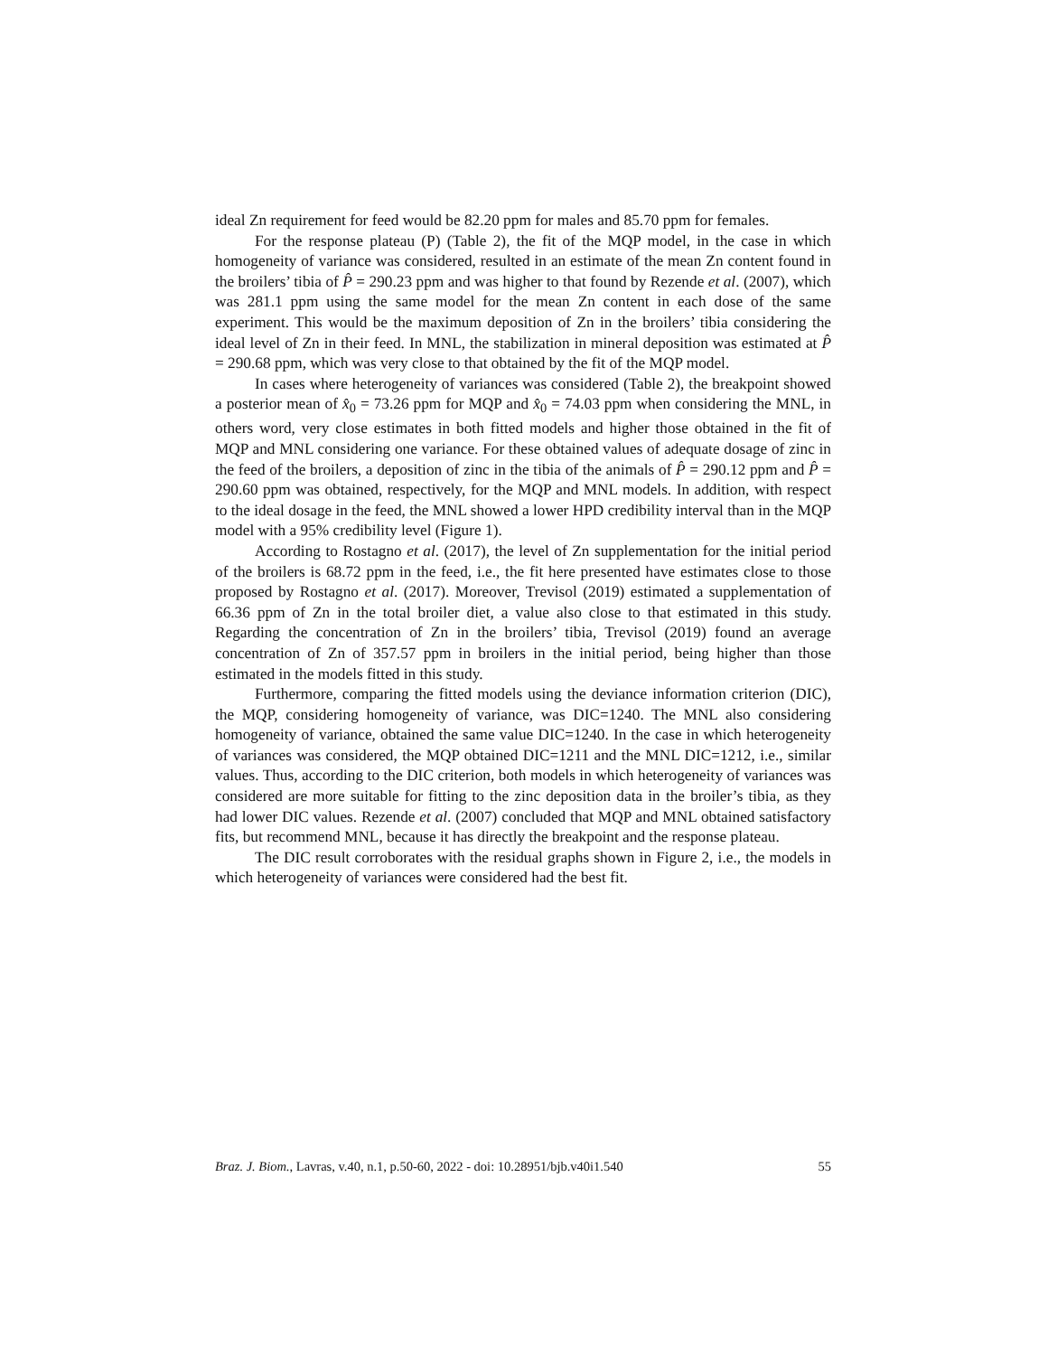ideal Zn requirement for feed would be 82.20 ppm for males and 85.70 ppm for females.
For the response plateau (P) (Table 2), the fit of the MQP model, in the case in which homogeneity of variance was considered, resulted in an estimate of the mean Zn content found in the broilers’ tibia of P̂ = 290.23 ppm and was higher to that found by Rezende et al. (2007), which was 281.1 ppm using the same model for the mean Zn content in each dose of the same experiment. This would be the maximum deposition of Zn in the broilers’ tibia considering the ideal level of Zn in their feed. In MNL, the stabilization in mineral deposition was estimated at P̂ = 290.68 ppm, which was very close to that obtained by the fit of the MQP model.
In cases where heterogeneity of variances was considered (Table 2), the breakpoint showed a posterior mean of x̂<sub>0</sub> = 73.26 ppm for MQP and x̂<sub>0</sub> = 74.03 ppm when considering the MNL, in others word, very close estimates in both fitted models and higher those obtained in the fit of MQP and MNL considering one variance. For these obtained values of adequate dosage of zinc in the feed of the broilers, a deposition of zinc in the tibia of the animals of P̂ = 290.12 ppm and P̂ = 290.60 ppm was obtained, respectively, for the MQP and MNL models. In addition, with respect to the ideal dosage in the feed, the MNL showed a lower HPD credibility interval than in the MQP model with a 95% credibility level (Figure 1).
According to Rostagno et al. (2017), the level of Zn supplementation for the initial period of the broilers is 68.72 ppm in the feed, i.e., the fit here presented have estimates close to those proposed by Rostagno et al. (2017). Moreover, Trevisol (2019) estimated a supplementation of 66.36 ppm of Zn in the total broiler diet, a value also close to that estimated in this study. Regarding the concentration of Zn in the broilers’ tibia, Trevisol (2019) found an average concentration of Zn of 357.57 ppm in broilers in the initial period, being higher than those estimated in the models fitted in this study.
Furthermore, comparing the fitted models using the deviance information criterion (DIC), the MQP, considering homogeneity of variance, was DIC=1240. The MNL also considering homogeneity of variance, obtained the same value DIC=1240. In the case in which heterogeneity of variances was considered, the MQP obtained DIC=1211 and the MNL DIC=1212, i.e., similar values. Thus, according to the DIC criterion, both models in which heterogeneity of variances was considered are more suitable for fitting to the zinc deposition data in the broiler’s tibia, as they had lower DIC values. Rezende et al. (2007) concluded that MQP and MNL obtained satisfactory fits, but recommend MNL, because it has directly the breakpoint and the response plateau.
The DIC result corroborates with the residual graphs shown in Figure 2, i.e., the models in which heterogeneity of variances were considered had the best fit.
Braz. J. Biom., Lavras, v.40, n.1, p.50-60, 2022 - doi: 10.28951/bjb.v40i1.540 55